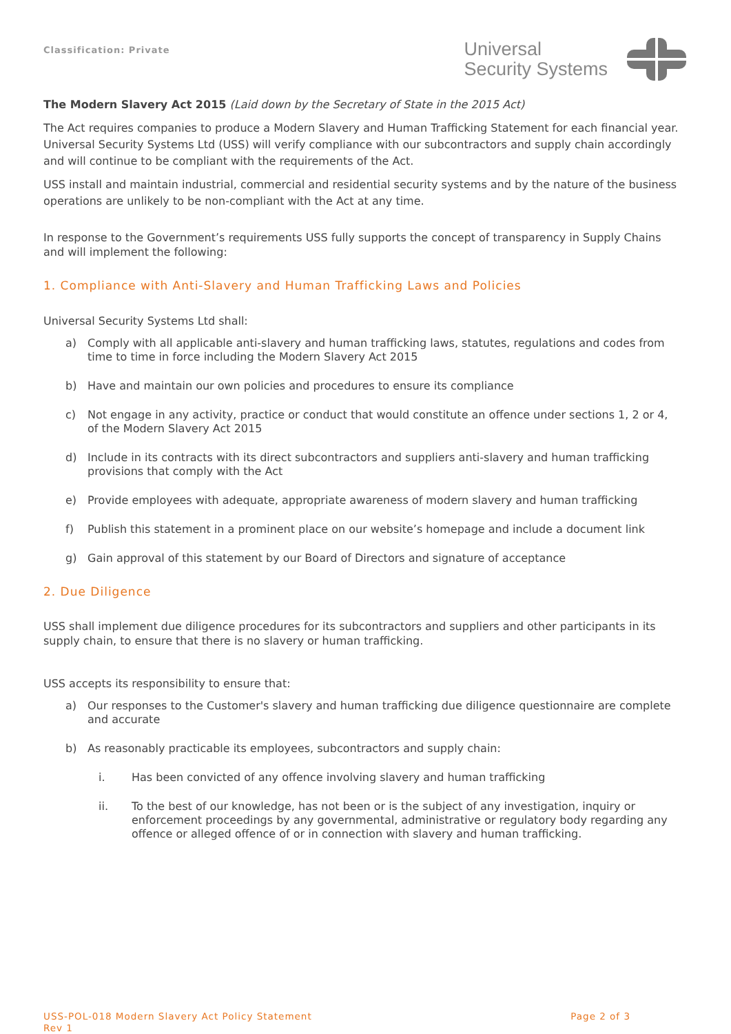Classification: Private
Universal
Security Systems
The Modern Slavery Act 2015 (Laid down by the Secretary of State in the 2015 Act)
The Act requires companies to produce a Modern Slavery and Human Trafficking Statement for each financial year. Universal Security Systems Ltd (USS) will verify compliance with our subcontractors and supply chain accordingly and will continue to be compliant with the requirements of the Act.
USS install and maintain industrial, commercial and residential security systems and by the nature of the business operations are unlikely to be non-compliant with the Act at any time.
In response to the Government’s requirements USS fully supports the concept of transparency in Supply Chains and will implement the following:
1. Compliance with Anti-Slavery and Human Trafficking Laws and Policies
Universal Security Systems Ltd shall:
a) Comply with all applicable anti-slavery and human trafficking laws, statutes, regulations and codes from time to time in force including the Modern Slavery Act 2015
b) Have and maintain our own policies and procedures to ensure its compliance
c) Not engage in any activity, practice or conduct that would constitute an offence under sections 1, 2 or 4, of the Modern Slavery Act 2015
d) Include in its contracts with its direct subcontractors and suppliers anti-slavery and human trafficking provisions that comply with the Act
e) Provide employees with adequate, appropriate awareness of modern slavery and human trafficking
f) Publish this statement in a prominent place on our website’s homepage and include a document link
g) Gain approval of this statement by our Board of Directors and signature of acceptance
2. Due Diligence
USS shall implement due diligence procedures for its subcontractors and suppliers and other participants in its supply chain, to ensure that there is no slavery or human trafficking.
USS accepts its responsibility to ensure that:
a) Our responses to the Customer's slavery and human trafficking due diligence questionnaire are complete and accurate
b) As reasonably practicable its employees, subcontractors and supply chain:
i. Has been convicted of any offence involving slavery and human trafficking
ii. To the best of our knowledge, has not been or is the subject of any investigation, inquiry or enforcement proceedings by any governmental, administrative or regulatory body regarding any offence or alleged offence of or in connection with slavery and human trafficking.
USS-POL-018 Modern Slavery Act Policy Statement
Rev 1
Page 2 of 3